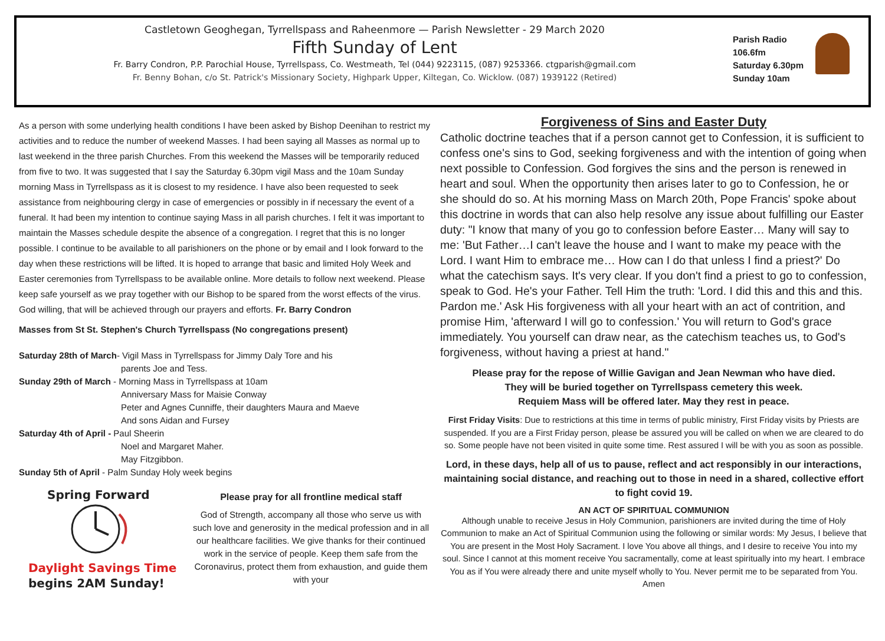Castletown Geoghegan, Tyrrellspass and Raheenmore — Parish Newsletter - 29 March 2020
Fifth Sunday of Lent
Fr. Barry Condron, P.P. Parochial House, Tyrrellspass, Co. Westmeath, Tel (044) 9223115, (087) 9253366. ctgparish@gmail.com
Fr. Benny Bohan, c/o St. Patrick's Missionary Society, Highpark Upper, Kiltegan, Co. Wicklow. (087) 1939122 (Retired)
Parish Radio
106.6fm
Saturday 6.30pm
Sunday 10am
As a person with some underlying health conditions I have been asked by Bishop Deenihan to restrict my activities and to reduce the number of weekend Masses. I had been saying all Masses as normal up to last weekend in the three parish Churches. From this weekend the Masses will be temporarily reduced from five to two. It was suggested that I say the Saturday 6.30pm vigil Mass and the 10am Sunday morning Mass in Tyrrellspass as it is closest to my residence. I have also been requested to seek assistance from neighbouring clergy in case of emergencies or possibly in if necessary the event of a funeral. It had been my intention to continue saying Mass in all parish churches. I felt it was important to maintain the Masses schedule despite the absence of a congregation. I regret that this is no longer possible. I continue to be available to all parishioners on the phone or by email and I look forward to the day when these restrictions will be lifted. It is hoped to arrange that basic and limited Holy Week and Easter ceremonies from Tyrrellspass to be available online. More details to follow next weekend. Please keep safe yourself as we pray together with our Bishop to be spared from the worst effects of the virus. God willing, that will be achieved through our prayers and efforts. Fr. Barry Condron
Masses from St St. Stephen's Church Tyrrellspass (No congregations present)
Saturday 28th of March- Vigil Mass in Tyrrellspass for Jimmy Daly Tore and his
parents Joe and Tess.
Sunday 29th of March - Morning Mass in Tyrrellspass at 10am
Anniversary Mass for Maisie Conway
Peter and Agnes Cunniffe, their daughters Maura and Maeve
And sons Aidan and Fursey
Saturday 4th of April - Paul Sheerin
Noel and Margaret Maher.
May Fitzgibbon.
Sunday 5th of April - Palm Sunday Holy week begins
Spring Forward
Daylight Savings Time
begins 2AM Sunday!
Please pray for all frontline medical staff
God of Strength, accompany all those who serve us with such love and generosity in the medical profession and in all our healthcare facilities. We give thanks for their continued work in the service of people. Keep them safe from the Coronavirus, protect them from exhaustion, and guide them with your
Forgiveness of Sins and Easter Duty
Catholic doctrine teaches that if a person cannot get to Confession, it is sufficient to confess one's sins to God, seeking forgiveness and with the intention of going when next possible to Confession. God forgives the sins and the person is renewed in heart and soul. When the opportunity then arises later to go to Confession, he or she should do so. At his morning Mass on March 20th, Pope Francis' spoke about this doctrine in words that can also help resolve any issue about fulfilling our Easter duty: "I know that many of you go to confession before Easter… Many will say to me: 'But Father…I can't leave the house and I want to make my peace with the Lord. I want Him to embrace me… How can I do that unless I find a priest?' Do what the catechism says. It's very clear. If you don't find a priest to go to confession, speak to God. He's your Father. Tell Him the truth: 'Lord. I did this and this and this. Pardon me.' Ask His forgiveness with all your heart with an act of contrition, and promise Him, 'afterward I will go to confession.' You will return to God's grace immediately. You yourself can draw near, as the catechism teaches us, to God's forgiveness, without having a priest at hand."
Please pray for the repose of Willie Gavigan and Jean Newman who have died.
They will be buried together on Tyrrellspass cemetery this week.
Requiem Mass will be offered later. May they rest in peace.
First Friday Visits: Due to restrictions at this time in terms of public ministry, First Friday visits by Priests are suspended. If you are a First Friday person, please be assured you will be called on when we are cleared to do so. Some people have not been visited in quite some time. Rest assured I will be with you as soon as possible.
Lord, in these days, help all of us to pause, reflect and act responsibly in our interactions, maintaining social distance, and reaching out to those in need in a shared, collective effort to fight covid 19.
AN ACT OF SPIRITUAL COMMUNION
Although unable to receive Jesus in Holy Communion, parishioners are invited during the time of Holy Communion to make an Act of Spiritual Communion using the following or similar words: My Jesus, I believe that You are present in the Most Holy Sacrament. I love You above all things, and I desire to receive You into my soul. Since I cannot at this moment receive You sacramentally, come at least spiritually into my heart. I embrace You as if You were already there and unite myself wholly to You. Never permit me to be separated from You. Amen